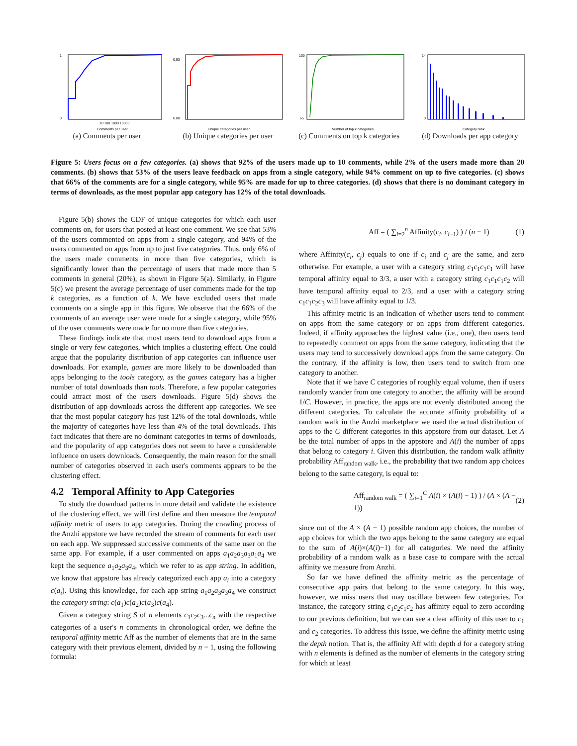1
0
10 100 1000 10000
Comments per user
(a) Comments per user
0.93
0.00
Unique categories per user
(b) Unique categories per user
100
65
Number of top k categories
(c) Comments on top k categories
14
0
Category rank
(d) Downloads per app category
Figure 5: Users focus on a few categories. (a) shows that 92% of the users made up to 10 comments, while 2% of the users made more than 20 comments. (b) shows that 53% of the users leave feedback on apps from a single category, while 94% comment on up to five categories. (c) shows that 66% of the comments are for a single category, while 95% are made for up to three categories. (d) shows that there is no dominant category in terms of downloads, as the most popular app category has 12% of the total downloads.
Figure 5(b) shows the CDF of unique categories for which each user comments on, for users that posted at least one comment. We see that 53% of the users commented on apps from a single category, and 94% of the users commented on apps from up to just five categories. Thus, only 6% of the users made comments in more than five categories, which is significantly lower than the percentage of users that made more than 5 comments in general (20%), as shown in Figure 5(a). Similarly, in Figure 5(c) we present the average percentage of user comments made for the top k categories, as a function of k. We have excluded users that made comments on a single app in this figure. We observe that the 66% of the comments of an average user were made for a single category, while 95% of the user comments were made for no more than five categories.
These findings indicate that most users tend to download apps from a single or very few categories, which implies a clustering effect. One could argue that the popularity distribution of app categories can influence user downloads. For example, games are more likely to be downloaded than apps belonging to the tools category, as the games category has a higher number of total downloads than tools. Therefore, a few popular categories could attract most of the users downloads. Figure 5(d) shows the distribution of app downloads across the different app categories. We see that the most popular category has just 12% of the total downloads, while the majority of categories have less than 4% of the total downloads. This fact indicates that there are no dominant categories in terms of downloads, and the popularity of app categories does not seem to have a considerable influence on users downloads. Consequently, the main reason for the small number of categories observed in each user's comments appears to be the clustering effect.
4.2 Temporal Affinity to App Categories
To study the download patterns in more detail and validate the existence of the clustering effect, we will first define and then measure the temporal affinity metric of users to app categories. During the crawling process of the Anzhi appstore we have recorded the stream of comments for each user on each app. We suppressed successive comments of the same user on the same app. For example, if a user commented on apps a<sub>1</sub>a<sub>2</sub>a<sub>3</sub>a<sub>3</sub>a<sub>1</sub>a<sub>4</sub> we kept the sequence a<sub>1</sub>a<sub>2</sub>a<sub>3</sub>a<sub>4</sub>, which we refer to as app string. In addition, we know that appstore has already categorized each app a<sub>i</sub> into a category c(a<sub>i</sub>). Using this knowledge, for each app string a<sub>1</sub>a<sub>2</sub>a<sub>3</sub>a<sub>3</sub>a<sub>4</sub> we construct the category string: c(a<sub>1</sub>)c(a<sub>2</sub>)c(a<sub>3</sub>)c(a<sub>4</sub>).
Given a category string S of n elements c<sub>1</sub>c<sub>2</sub>c<sub>3</sub>...c<sub>n</sub> with the respective categories of a user's n comments in chronological order, we define the temporal affinity metric Aff as the number of elements that are in the same category with their previous element, divided by n − 1, using the following formula:
Aff = ( ∑<sub>i=2</sub><sup>n</sup> Affinity(c<sub>i</sub>, c<sub>i−1</sub>) ) / (n − 1) (1)
where Affinity(c<sub>i</sub>, c<sub>j</sub>) equals to one if c<sub>i</sub> and c<sub>j</sub> are the same, and zero otherwise. For example, a user with a category string c<sub>1</sub>c<sub>1</sub>c<sub>1</sub>c<sub>1</sub> will have temporal affinity equal to 3/3, a user with a category string c<sub>1</sub>c<sub>1</sub>c<sub>1</sub>c<sub>2</sub> will have temporal affinity equal to 2/3, and a user with a category string c<sub>1</sub>c<sub>1</sub>c<sub>2</sub>c<sub>3</sub> will have affinity equal to 1/3.
This affinity metric is an indication of whether users tend to comment on apps from the same category or on apps from different categories. Indeed, if affinity approaches the highest value (i.e., one), then users tend to repeatedly comment on apps from the same category, indicating that the users may tend to successively download apps from the same category. On the contrary, if the affinity is low, then users tend to switch from one category to another.
Note that if we have C categories of roughly equal volume, then if users randomly wander from one category to another, the affinity will be around 1/C. However, in practice, the apps are not evenly distributed among the different categories. To calculate the accurate affinity probability of a random walk in the Anzhi marketplace we used the actual distribution of apps to the C different categories in this appstore from our dataset. Let A be the total number of apps in the appstore and A(i) the number of apps that belong to category i. Given this distribution, the random walk affinity probability Aff<sub>random walk</sub>, i.e., the probability that two random app choices belong to the same category, is equal to:
Aff<sub>random walk</sub> = ( ∑<sub>i=1</sub><sup>C</sup> A(i) × (A(i) − 1) ) / (A × (A − 1)) (2)
since out of the A × (A − 1) possible random app choices, the number of app choices for which the two apps belong to the same category are equal to the sum of A(i)×(A(i)−1) for all categories. We need the affinity probability of a random walk as a base case to compare with the actual affinity we measure from Anzhi.
So far we have defined the affinity metric as the percentage of consecutive app pairs that belong to the same category. In this way, however, we miss users that may oscillate between few categories. For instance, the category string c<sub>1</sub>c<sub>2</sub>c<sub>1</sub>c<sub>2</sub> has affinity equal to zero according to our previous definition, but we can see a clear affinity of this user to c<sub>1</sub> and c<sub>2</sub> categories. To address this issue, we define the affinity metric using the depth notion. That is, the affinity Aff with depth d for a category string with n elements is defined as the number of elements in the category string for which at least